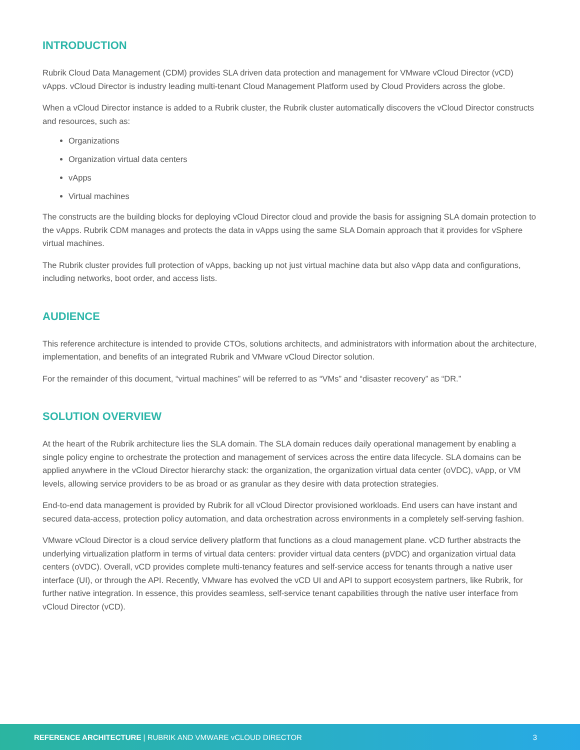INTRODUCTION
Rubrik Cloud Data Management (CDM) provides SLA driven data protection and management for VMware vCloud Director (vCD) vApps. vCloud Director is industry leading multi-tenant Cloud Management Platform used by Cloud Providers across the globe.
When a vCloud Director instance is added to a Rubrik cluster, the Rubrik cluster automatically discovers the vCloud Director constructs and resources, such as:
Organizations
Organization virtual data centers
vApps
Virtual machines
The constructs are the building blocks for deploying vCloud Director cloud and provide the basis for assigning SLA domain protection to the vApps. Rubrik CDM manages and protects the data in vApps using the same SLA Domain approach that it provides for vSphere virtual machines.
The Rubrik cluster provides full protection of vApps, backing up not just virtual machine data but also vApp data and configurations, including networks, boot order, and access lists.
AUDIENCE
This reference architecture is intended to provide CTOs, solutions architects, and administrators with information about the architecture, implementation, and benefits of an integrated Rubrik and VMware vCloud Director solution.
For the remainder of this document, “virtual machines” will be referred to as “VMs” and “disaster recovery” as “DR.”
SOLUTION OVERVIEW
At the heart of the Rubrik architecture lies the SLA domain. The SLA domain reduces daily operational management by enabling a single policy engine to orchestrate the protection and management of services across the entire data lifecycle. SLA domains can be applied anywhere in the vCloud Director hierarchy stack: the organization, the organization virtual data center (oVDC), vApp, or VM levels, allowing service providers to be as broad or as granular as they desire with data protection strategies.
End-to-end data management is provided by Rubrik for all vCloud Director provisioned workloads. End users can have instant and secured data-access, protection policy automation, and data orchestration across environments in a completely self-serving fashion.
VMware vCloud Director is a cloud service delivery platform that functions as a cloud management plane. vCD further abstracts the underlying virtualization platform in terms of virtual data centers: provider virtual data centers (pVDC) and organization virtual data centers (oVDC). Overall, vCD provides complete multi-tenancy features and self-service access for tenants through a native user interface (UI), or through the API. Recently, VMware has evolved the vCD UI and API to support ecosystem partners, like Rubrik, for further native integration. In essence, this provides seamless, self-service tenant capabilities through the native user interface from vCloud Director (vCD).
REFERENCE ARCHITECTURE | RUBRIK AND VMWARE vCLOUD DIRECTOR 3